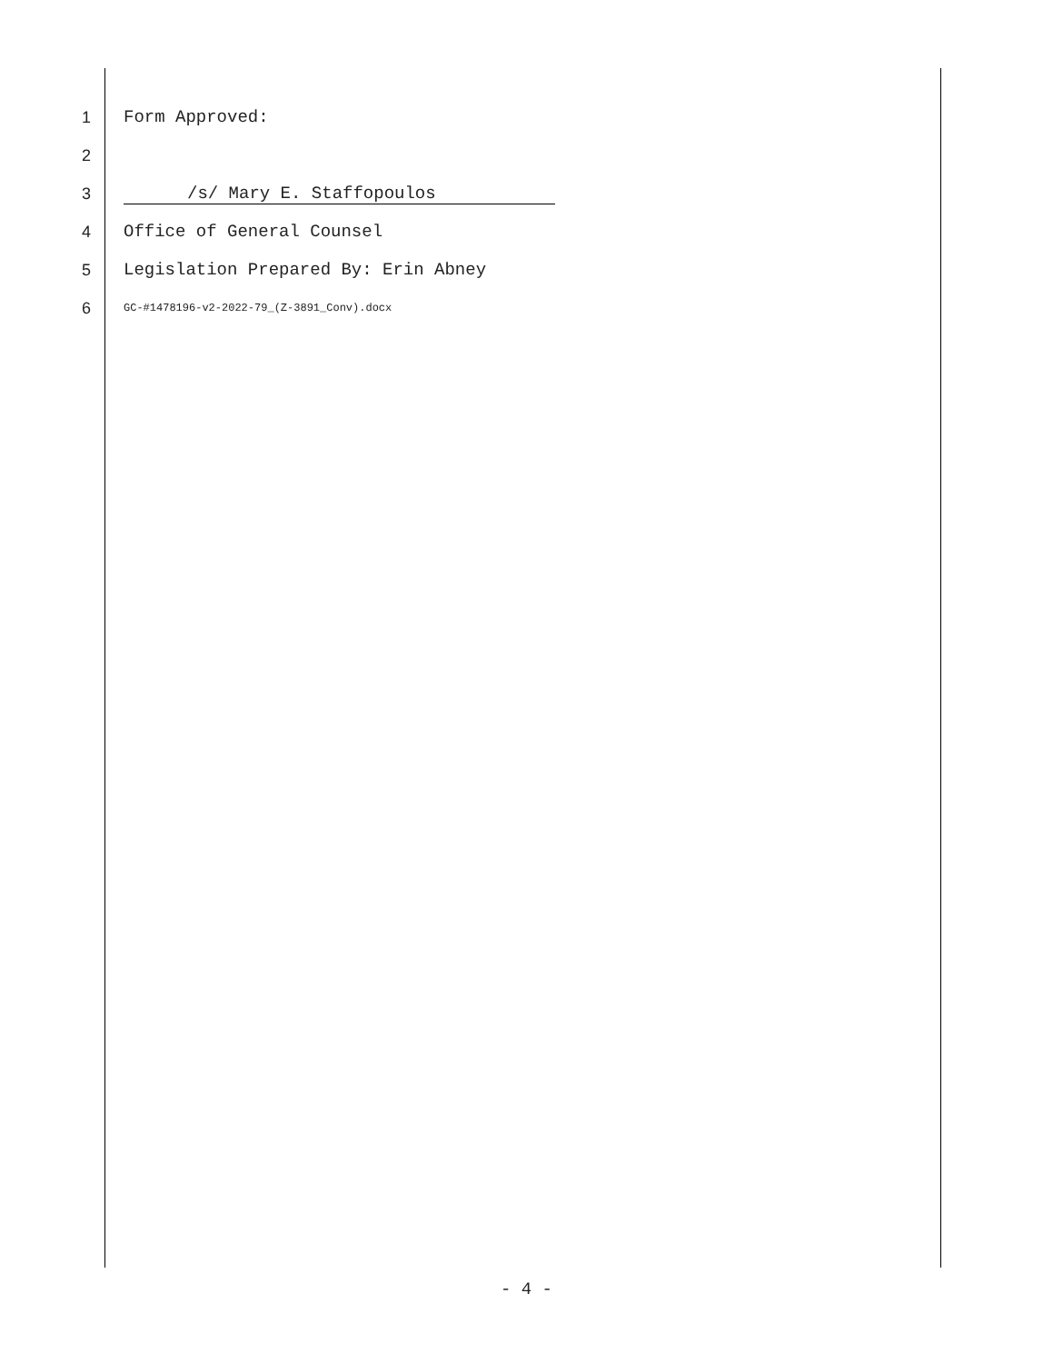1 Form Approved:
2
3 /s/ Mary E. Staffopoulos
4 Office of General Counsel
5 Legislation Prepared By: Erin Abney
6 GC-#1478196-v2-2022-79_(Z-3891_Conv).docx
- 4 -